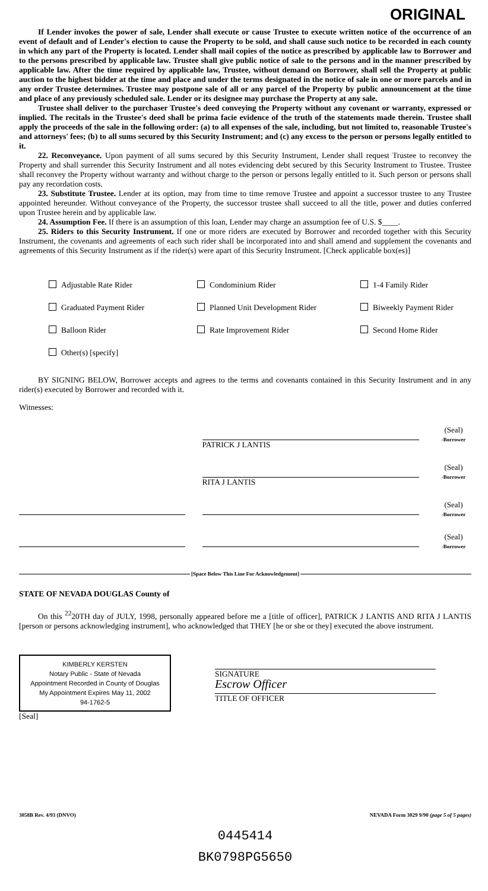ORIGINAL
If Lender invokes the power of sale, Lender shall execute or cause Trustee to execute written notice of the occurrence of an event of default and of Lender's election to cause the Property to be sold, and shall cause such notice to be recorded in each county in which any part of the Property is located. Lender shall mail copies of the notice as prescribed by applicable law to Borrower and to the persons prescribed by applicable law. Trustee shall give public notice of sale to the persons and in the manner prescribed by applicable law. After the time required by applicable law, Trustee, without demand on Borrower, shall sell the Property at public auction to the highest bidder at the time and place and under the terms designated in the notice of sale in one or more parcels and in any order Trustee determines. Trustee may postpone sale of all or any parcel of the Property by public announcement at the time and place of any previously scheduled sale. Lender or its designee may purchase the Property at any sale.
Trustee shall deliver to the purchaser Trustee's deed conveying the Property without any covenant or warranty, expressed or implied. The recitals in the Trustee's deed shall be prima facie evidence of the truth of the statements made therein. Trustee shall apply the proceeds of the sale in the following order: (a) to all expenses of the sale, including, but not limited to, reasonable Trustee's and attorneys' fees; (b) to all sums secured by this Security Instrument; and (c) any excess to the person or persons legally entitled to it.
22. Reconveyance. Upon payment of all sums secured by this Security Instrument, Lender shall request Trustee to reconvey the Property and shall surrender this Security Instrument and all notes evidencing debt secured by this Security Instrument to Trustee. Trustee shall reconvey the Property without warranty and without charge to the person or persons legally entitled to it. Such person or persons shall pay any recordation costs.
23. Substitute Trustee. Lender at its option, may from time to time remove Trustee and appoint a successor trustee to any Trustee appointed hereunder. Without conveyance of the Property, the successor trustee shall succeed to all the title, power and duties conferred upon Trustee herein and by applicable law.
24. Assumption Fee. If there is an assumption of this loan, Lender may charge an assumption fee of U.S. $____.
25. Riders to this Security Instrument. If one or more riders are executed by Borrower and recorded together with this Security Instrument, the covenants and agreements of each such rider shall be incorporated into and shall amend and supplement the covenants and agreements of this Security Instrument as if the rider(s) were apart of this Security Instrument. [Check applicable box(es)]
Adjustable Rate Rider
Condominium Rider
1-4 Family Rider
Graduated Payment Rider
Planned Unit Development Rider
Biweekly Payment Rider
Balloon Rider
Rate Improvement Rider
Second Home Rider
Other(s) [specify]
BY SIGNING BELOW, Borrower accepts and agrees to the terms and covenants contained in this Security Instrument and in any rider(s) executed by Borrower and recorded with it.
Witnesses:
PATRICK J LANTIS (Seal)
-Borrower
RITA J LANTIS (Seal)
-Borrower
(Seal)
-Borrower
(Seal)
-Borrower
[Space Below This Line For Acknowledgement]
STATE OF NEVADA DOUGLAS County of
On this <sup>22</sup>20TH day of JULY, 1998, personally appeared before me a [title of officer], PATRICK J LANTIS AND RITA J LANTIS [person or persons acknowledging instrument], who acknowledged that THEY [he or she or they] executed the above instrument.
KIMBERLY KERSTEN
Notary Public - State of Nevada
Appointment Recorded in County of Douglas
My Appointment Expires May 11, 2002
94-1762-5
[Seal]
SIGNATURE
Escrow Officer
TITLE OF OFFICER
3058B Rev. 4/93 (DNVO) NEVADA Form 3029 9/90 (page 5 of 5 pages)
0445414
BK0798PG5650